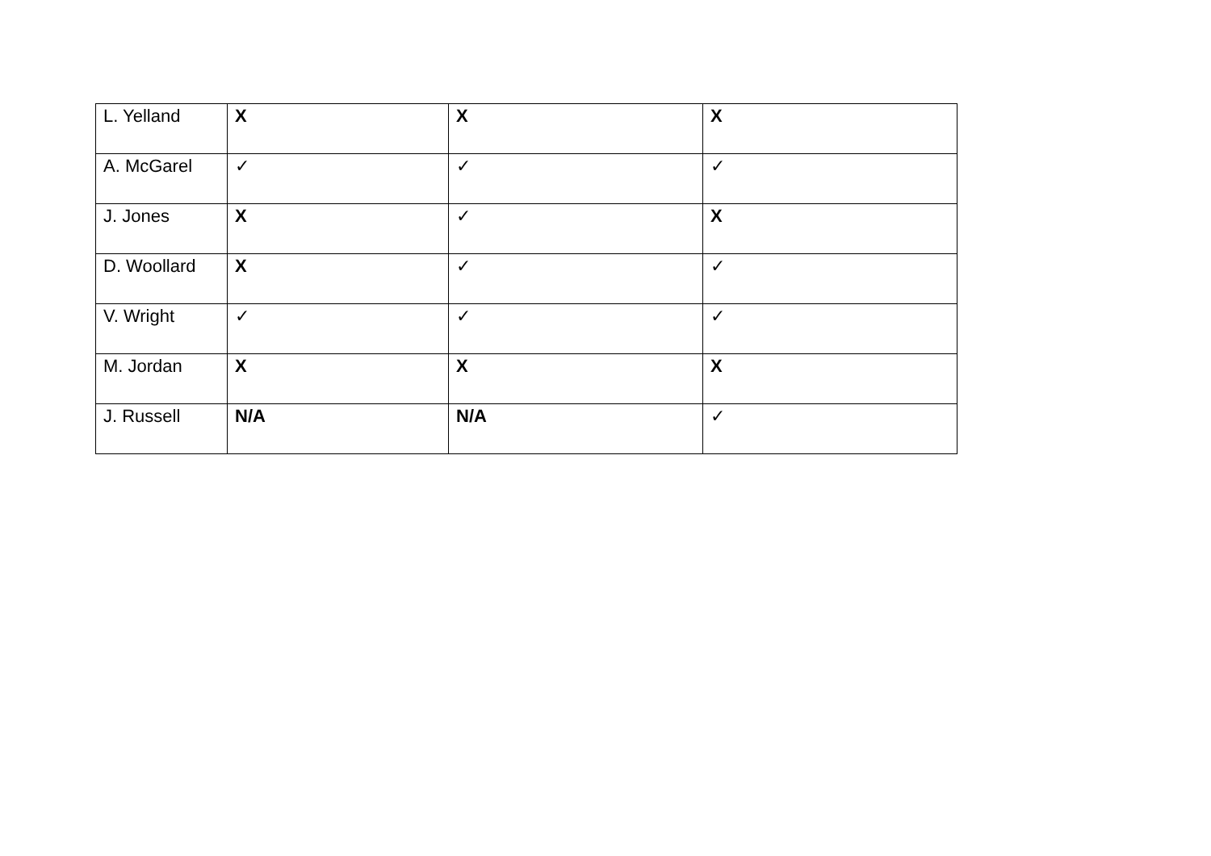| L. Yelland | X | X | X |
| A. McGarel | ✓ | ✓ | ✓ |
| J. Jones | X | ✓ | X |
| D. Woollard | X | ✓ | ✓ |
| V. Wright | ✓ | ✓ | ✓ |
| M. Jordan | X | X | X |
| J. Russell | N/A | N/A | ✓ |